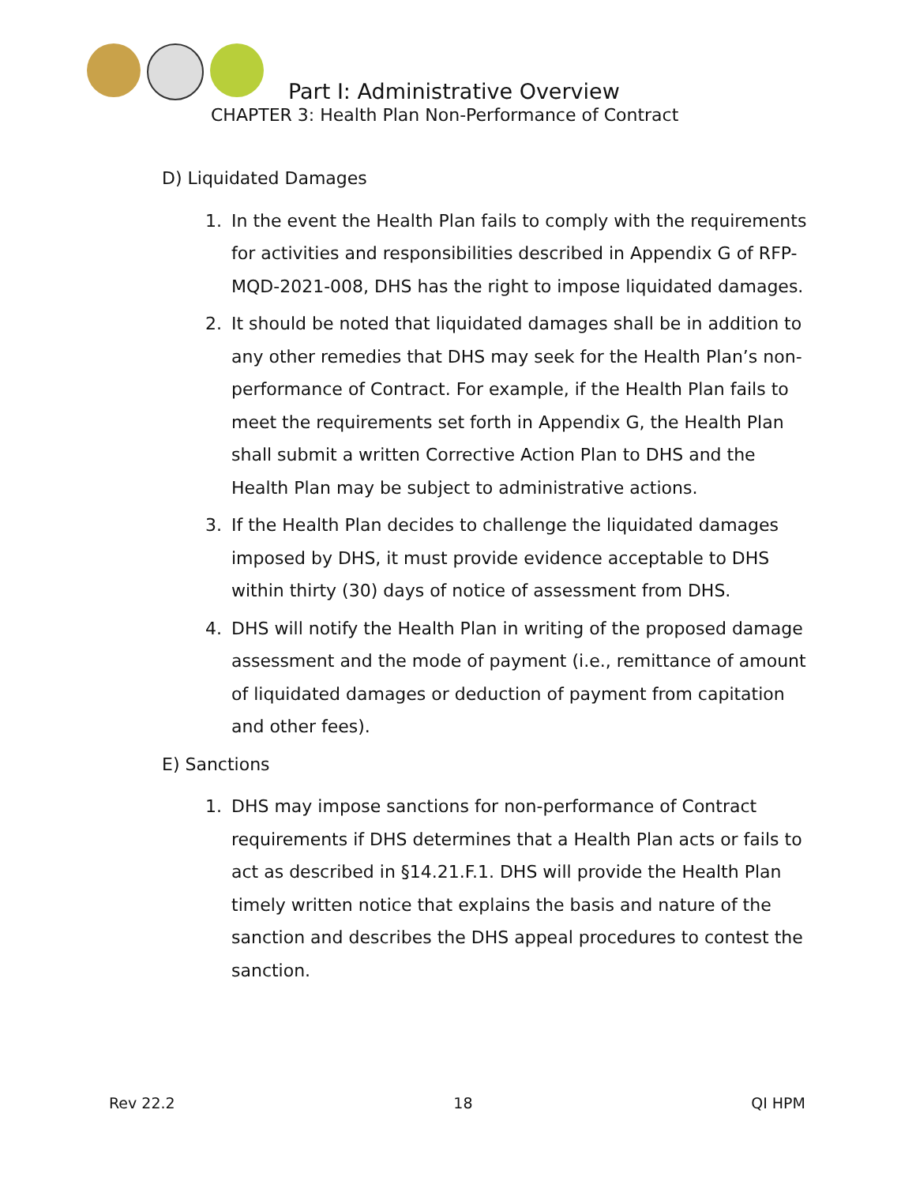Part I: Administrative Overview
CHAPTER 3: Health Plan Non-Performance of Contract
D) Liquidated Damages
1. In the event the Health Plan fails to comply with the requirements for activities and responsibilities described in Appendix G of RFP-MQD-2021-008, DHS has the right to impose liquidated damages.
2. It should be noted that liquidated damages shall be in addition to any other remedies that DHS may seek for the Health Plan’s non-performance of Contract. For example, if the Health Plan fails to meet the requirements set forth in Appendix G, the Health Plan shall submit a written Corrective Action Plan to DHS and the Health Plan may be subject to administrative actions.
3. If the Health Plan decides to challenge the liquidated damages imposed by DHS, it must provide evidence acceptable to DHS within thirty (30) days of notice of assessment from DHS.
4. DHS will notify the Health Plan in writing of the proposed damage assessment and the mode of payment (i.e., remittance of amount of liquidated damages or deduction of payment from capitation and other fees).
E) Sanctions
1. DHS may impose sanctions for non-performance of Contract requirements if DHS determines that a Health Plan acts or fails to act as described in §14.21.F.1. DHS will provide the Health Plan timely written notice that explains the basis and nature of the sanction and describes the DHS appeal procedures to contest the sanction.
Rev 22.2 18 QI HPM